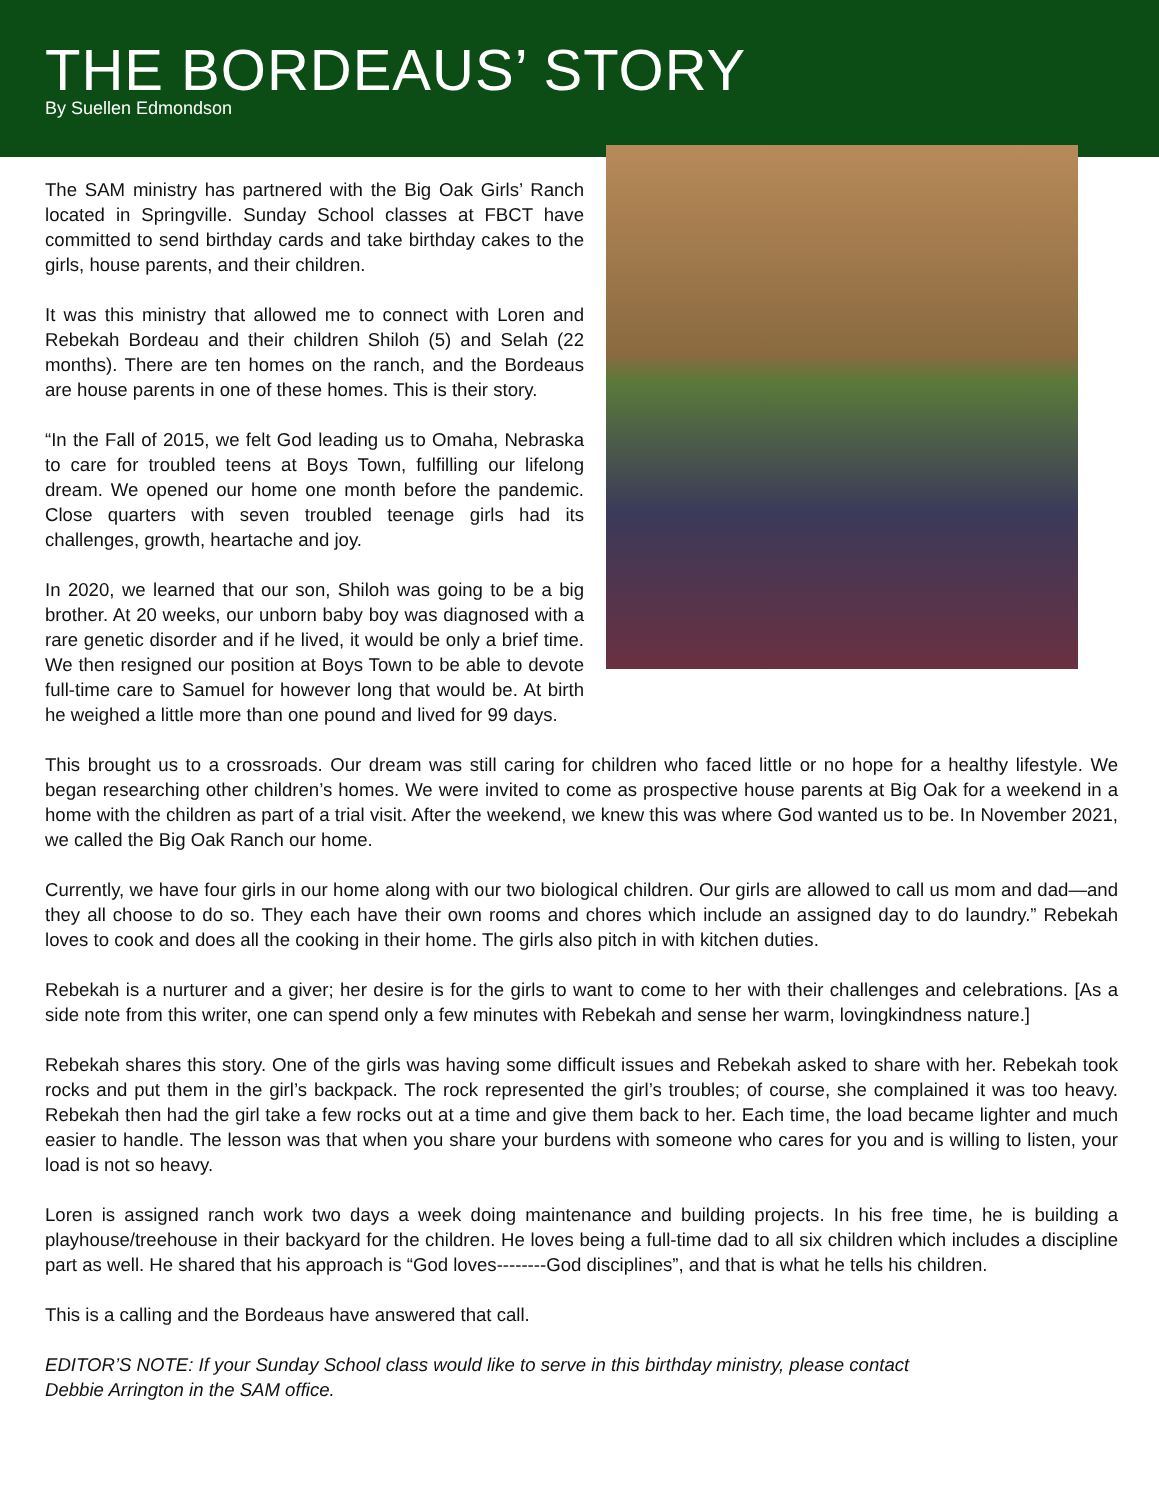THE BORDEAUS’ STORY
By Suellen Edmondson
The SAM ministry has partnered with the Big Oak Girls’ Ranch located in Springville. Sunday School classes at FBCT have committed to send birthday cards and take birthday cakes to the girls, house parents, and their children.
It was this ministry that allowed me to connect with Loren and Rebekah Bordeau and their children Shiloh (5) and Selah (22 months). There are ten homes on the ranch, and the Bordeaus are house parents in one of these homes. This is their story.
“In the Fall of 2015, we felt God leading us to Omaha, Nebraska to care for troubled teens at Boys Town, fulfilling our lifelong dream. We opened our home one month before the pandemic. Close quarters with seven troubled teenage girls had its challenges, growth, heartache and joy.
In 2020, we learned that our son, Shiloh was going to be a big brother. At 20 weeks, our unborn baby boy was diagnosed with a rare genetic disorder and if he lived, it would be only a brief time. We then resigned our position at Boys Town to be able to devote full-time care to Samuel for however long that would be. At birth he weighed a little more than one pound and lived for 99 days.
This brought us to a crossroads. Our dream was still caring for children who faced little or no hope for a healthy lifestyle. We began researching other children’s homes. We were invited to come as prospective house parents at Big Oak for a weekend in a home with the children as part of a trial visit. After the weekend, we knew this was where God wanted us to be. In November 2021, we called the Big Oak Ranch our home.
Currently, we have four girls in our home along with our two biological children. Our girls are allowed to call us mom and dad—and they all choose to do so. They each have their own rooms and chores which include an assigned day to do laundry.” Rebekah loves to cook and does all the cooking in their home. The girls also pitch in with kitchen duties.
Rebekah is a nurturer and a giver; her desire is for the girls to want to come to her with their challenges and celebrations. [As a side note from this writer, one can spend only a few minutes with Rebekah and sense her warm, lovingkindness nature.]
Rebekah shares this story. One of the girls was having some difficult issues and Rebekah asked to share with her. Rebekah took rocks and put them in the girl’s backpack. The rock represented the girl’s troubles; of course, she complained it was too heavy. Rebekah then had the girl take a few rocks out at a time and give them back to her. Each time, the load became lighter and much easier to handle. The lesson was that when you share your burdens with someone who cares for you and is willing to listen, your load is not so heavy.
Loren is assigned ranch work two days a week doing maintenance and building projects. In his free time, he is building a playhouse/treehouse in their backyard for the children. He loves being a full-time dad to all six children which includes a discipline part as well. He shared that his approach is “God loves--------God disciplines”, and that is what he tells his children.
This is a calling and the Bordeaus have answered that call.
EDITOR’S NOTE: If your Sunday School class would like to serve in this birthday ministry, please contact
Debbie Arrington in the SAM office.